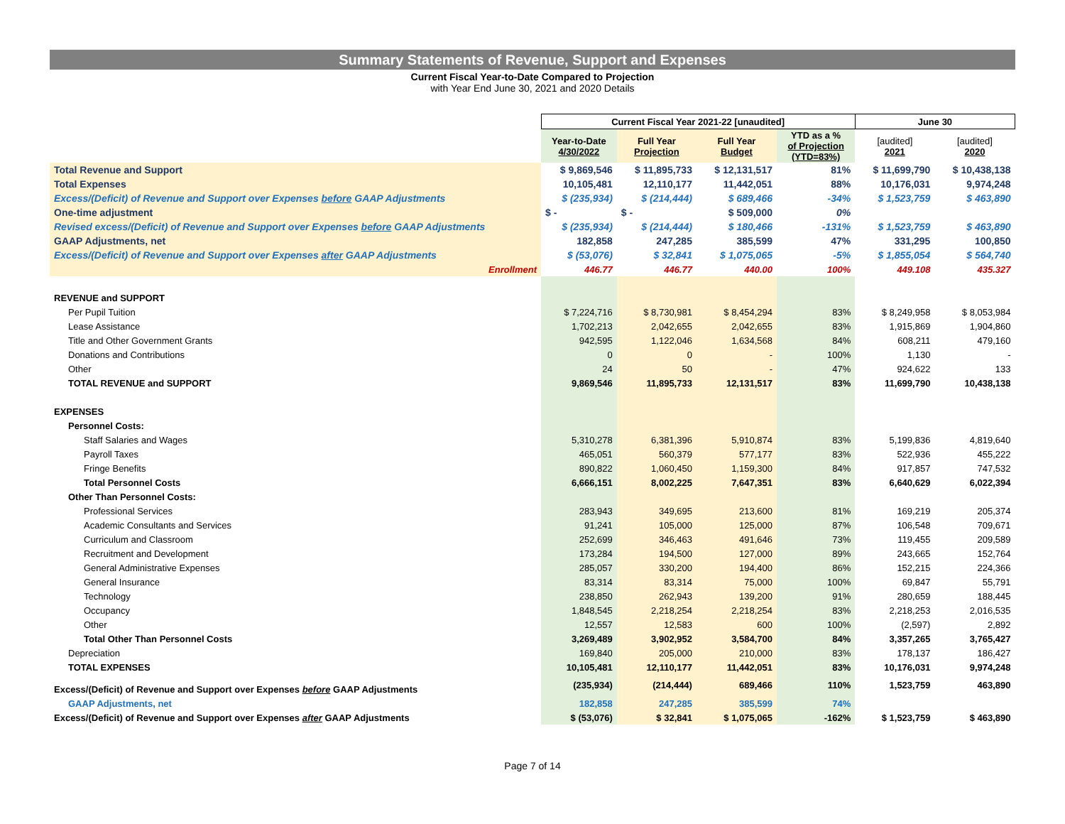Summary Statements of Revenue, Support and Expenses
Current Fiscal Year-to-Date Compared to Projection
with Year End June 30, 2021 and 2020 Details
| | Current Fiscal Year 2021-22 [unaudited] | | | | June 30 | |
| --- | --- | --- | --- | --- | --- | --- |
| | Year-to-Date 4/30/2022 | Full Year Projection | Full Year Budget | YTD as a % of Projection (YTD=83%) | [audited] 2021 | [audited] 2020 |
| Total Revenue and Support | $ 9,869,546 | $ 11,895,733 | $ 12,131,517 | 81% | $ 11,699,790 | $ 10,438,138 |
| Total Expenses | 10,105,481 | 12,110,177 | 11,442,051 | 88% | 10,176,031 | 9,974,248 |
| Excess/(Deficit) of Revenue and Support over Expenses before GAAP Adjustments | $ (235,934) | $ (214,444) | $ 689,466 | -34% | $ 1,523,759 | $ 463,890 |
| One-time adjustment | $ - | $ - | $ 509,000 | 0% | | |
| Revised excess/(Deficit) of Revenue and Support over Expenses before GAAP Adjustments | $ (235,934) | $ (214,444) | $ 180,466 | -131% | $ 1,523,759 | $ 463,890 |
| GAAP Adjustments, net | 182,858 | 247,285 | 385,599 | 47% | 331,295 | 100,850 |
| Excess/(Deficit) of Revenue and Support over Expenses after GAAP Adjustments | $ (53,076) | $ 32,841 | $ 1,075,065 | -5% | $ 1,855,054 | $ 564,740 |
| Enrollment | 446.77 | 446.77 | 440.00 | 100% | 449.108 | 435.327 |
| REVENUE and SUPPORT | | | | | | |
| Per Pupil Tuition | $ 7,224,716 | $ 8,730,981 | $ 8,454,294 | 83% | $ 8,249,958 | $ 8,053,984 |
| Lease Assistance | 1,702,213 | 2,042,655 | 2,042,655 | 83% | 1,915,869 | 1,904,860 |
| Title and Other Government Grants | 942,595 | 1,122,046 | 1,634,568 | 84% | 608,211 | 479,160 |
| Donations and Contributions | 0 | 0 | - | 100% | 1,130 | - |
| Other | 24 | 50 | - | 47% | 924,622 | 133 |
| TOTAL REVENUE and SUPPORT | 9,869,546 | 11,895,733 | 12,131,517 | 83% | 11,699,790 | 10,438,138 |
| EXPENSES | | | | | | |
| Personnel Costs: | | | | | | |
| Staff Salaries and Wages | 5,310,278 | 6,381,396 | 5,910,874 | 83% | 5,199,836 | 4,819,640 |
| Payroll Taxes | 465,051 | 560,379 | 577,177 | 83% | 522,936 | 455,222 |
| Fringe Benefits | 890,822 | 1,060,450 | 1,159,300 | 84% | 917,857 | 747,532 |
| Total Personnel Costs | 6,666,151 | 8,002,225 | 7,647,351 | 83% | 6,640,629 | 6,022,394 |
| Other Than Personnel Costs: | | | | | | |
| Professional Services | 283,943 | 349,695 | 213,600 | 81% | 169,219 | 205,374 |
| Academic Consultants and Services | 91,241 | 105,000 | 125,000 | 87% | 106,548 | 709,671 |
| Curriculum and Classroom | 252,699 | 346,463 | 491,646 | 73% | 119,455 | 209,589 |
| Recruitment and Development | 173,284 | 194,500 | 127,000 | 89% | 243,665 | 152,764 |
| General Administrative Expenses | 285,057 | 330,200 | 194,400 | 86% | 152,215 | 224,366 |
| General Insurance | 83,314 | 83,314 | 75,000 | 100% | 69,847 | 55,791 |
| Technology | 238,850 | 262,943 | 139,200 | 91% | 280,659 | 188,445 |
| Occupancy | 1,848,545 | 2,218,254 | 2,218,254 | 83% | 2,218,253 | 2,016,535 |
| Other | 12,557 | 12,583 | 600 | 100% | (2,597) | 2,892 |
| Total Other Than Personnel Costs | 3,269,489 | 3,902,952 | 3,584,700 | 84% | 3,357,265 | 3,765,427 |
| Depreciation | 169,840 | 205,000 | 210,000 | 83% | 178,137 | 186,427 |
| TOTAL EXPENSES | 10,105,481 | 12,110,177 | 11,442,051 | 83% | 10,176,031 | 9,974,248 |
| Excess/(Deficit) of Revenue and Support over Expenses before GAAP Adjustments | (235,934) | (214,444) | 689,466 | 110% | 1,523,759 | 463,890 |
| GAAP Adjustments, net | 182,858 | 247,285 | 385,599 | 74% | | |
| Excess/(Deficit) of Revenue and Support over Expenses after GAAP Adjustments | $ (53,076) | $ 32,841 | $ 1,075,065 | -162% | $ 1,523,759 | $ 463,890 |
Page 7 of 14